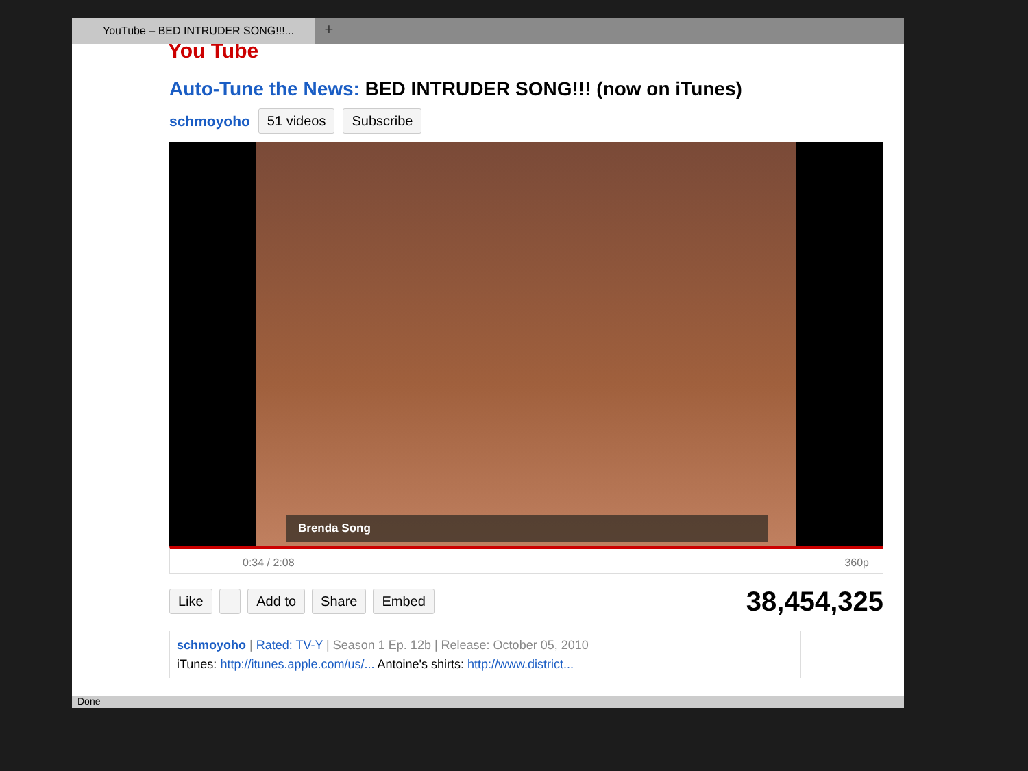YouTube – BED INTRUDER SONG!!!...
+
You Tube
Auto-Tune the News: BED INTRUDER SONG!!! (now on iTunes)
schmoyoho 51 videos Subscribe
Brenda Song
0:34 / 2:08 360p
Like Add to Share Embed 38,454,325
schmoyoho | Rated: TV-Y | Season 1 Ep. 12b | Release: October 05, 2010
iTunes: http://itunes.apple.com/us/... Antoine's shirts: http://www.district...
Done